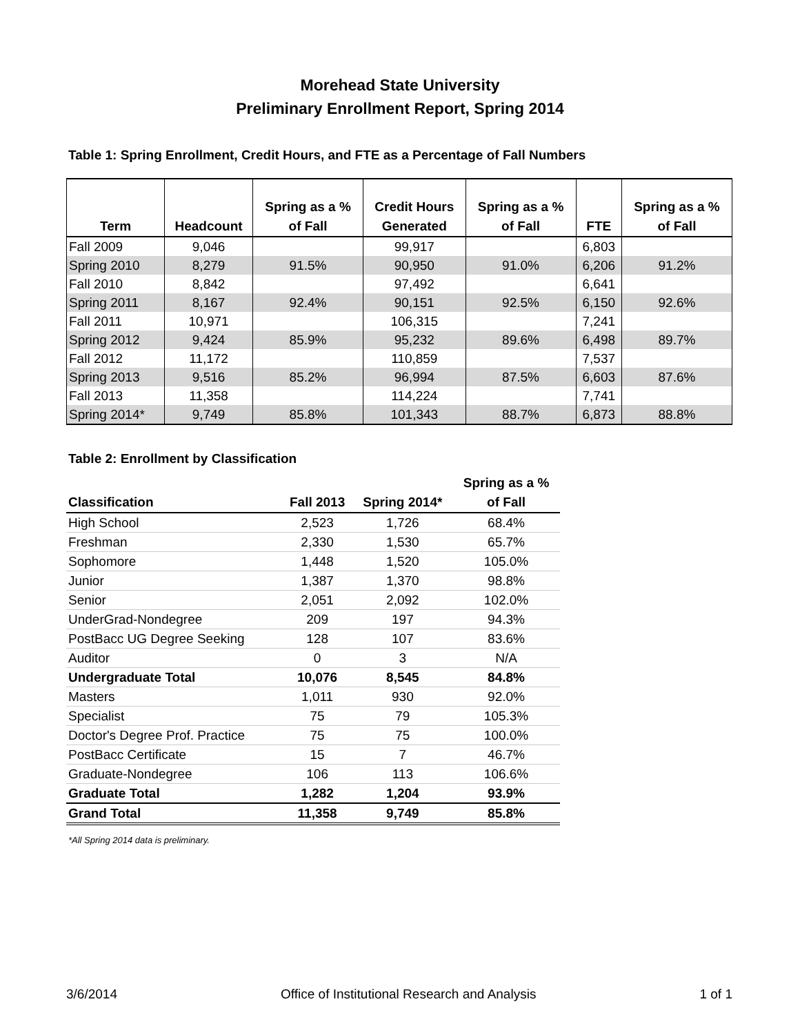Morehead State University
Preliminary Enrollment Report, Spring 2014
Table 1: Spring Enrollment, Credit Hours, and FTE as a Percentage of Fall Numbers
| Term | Headcount | Spring as a % of Fall | Credit Hours Generated | Spring as a % of Fall | FTE | Spring as a % of Fall |
| --- | --- | --- | --- | --- | --- | --- |
| Fall 2009 | 9,046 | | 99,917 | | 6,803 | |
| Spring 2010 | 8,279 | 91.5% | 90,950 | 91.0% | 6,206 | 91.2% |
| Fall 2010 | 8,842 | | 97,492 | | 6,641 | |
| Spring 2011 | 8,167 | 92.4% | 90,151 | 92.5% | 6,150 | 92.6% |
| Fall 2011 | 10,971 | | 106,315 | | 7,241 | |
| Spring 2012 | 9,424 | 85.9% | 95,232 | 89.6% | 6,498 | 89.7% |
| Fall 2012 | 11,172 | | 110,859 | | 7,537 | |
| Spring 2013 | 9,516 | 85.2% | 96,994 | 87.5% | 6,603 | 87.6% |
| Fall 2013 | 11,358 | | 114,224 | | 7,741 | |
| Spring 2014* | 9,749 | 85.8% | 101,343 | 88.7% | 6,873 | 88.8% |
Table 2: Enrollment by Classification
| Classification | Fall 2013 | Spring 2014* | Spring as a % of Fall |
| --- | --- | --- | --- |
| High School | 2,523 | 1,726 | 68.4% |
| Freshman | 2,330 | 1,530 | 65.7% |
| Sophomore | 1,448 | 1,520 | 105.0% |
| Junior | 1,387 | 1,370 | 98.8% |
| Senior | 2,051 | 2,092 | 102.0% |
| UnderGrad-Nondegree | 209 | 197 | 94.3% |
| PostBacc UG Degree Seeking | 128 | 107 | 83.6% |
| Auditor | 0 | 3 | N/A |
| Undergraduate Total | 10,076 | 8,545 | 84.8% |
| Masters | 1,011 | 930 | 92.0% |
| Specialist | 75 | 79 | 105.3% |
| Doctor's Degree Prof. Practice | 75 | 75 | 100.0% |
| PostBacc Certificate | 15 | 7 | 46.7% |
| Graduate-Nondegree | 106 | 113 | 106.6% |
| Graduate Total | 1,282 | 1,204 | 93.9% |
| Grand Total | 11,358 | 9,749 | 85.8% |
*All Spring 2014 data is preliminary.
3/6/2014 Office of Institutional Research and Analysis 1 of 1